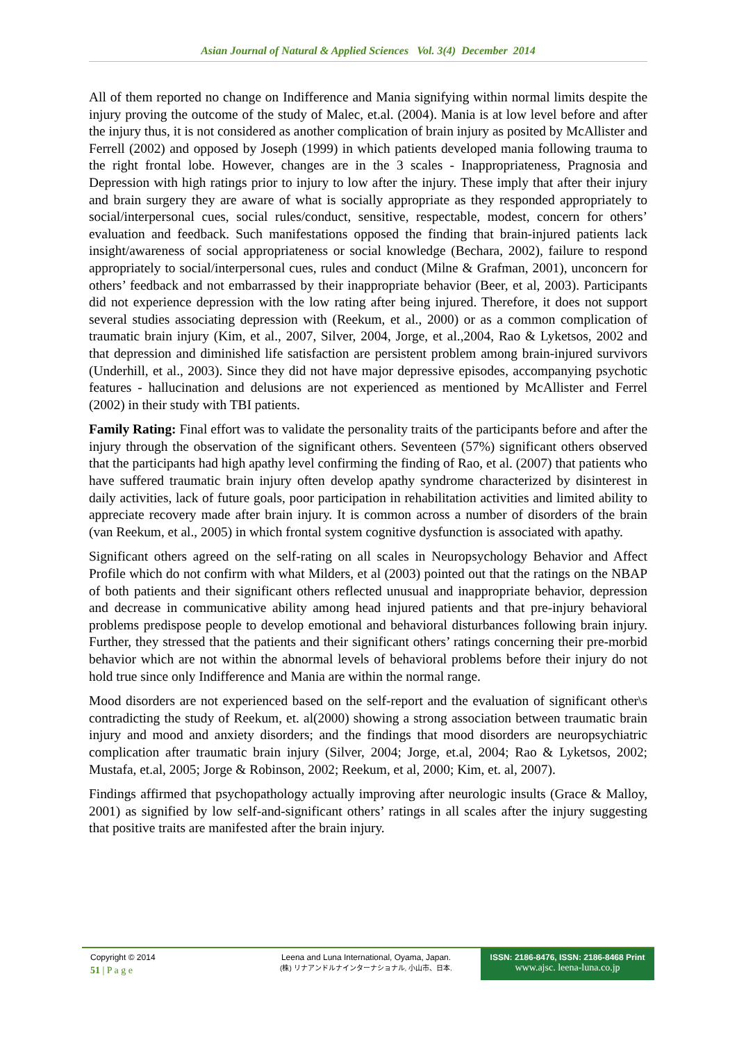Asian Journal of Natural & Applied Sciences Vol. 3(4) December 2014
All of them reported no change on Indifference and Mania signifying within normal limits despite the injury proving the outcome of the study of Malec, et.al. (2004). Mania is at low level before and after the injury thus, it is not considered as another complication of brain injury as posited by McAllister and Ferrell (2002) and opposed by Joseph (1999) in which patients developed mania following trauma to the right frontal lobe. However, changes are in the 3 scales - Inappropriateness, Pragnosia and Depression with high ratings prior to injury to low after the injury. These imply that after their injury and brain surgery they are aware of what is socially appropriate as they responded appropriately to social/interpersonal cues, social rules/conduct, sensitive, respectable, modest, concern for others’ evaluation and feedback. Such manifestations opposed the finding that brain-injured patients lack insight/awareness of social appropriateness or social knowledge (Bechara, 2002), failure to respond appropriately to social/interpersonal cues, rules and conduct (Milne & Grafman, 2001), unconcern for others’ feedback and not embarrassed by their inappropriate behavior (Beer, et al, 2003). Participants did not experience depression with the low rating after being injured. Therefore, it does not support several studies associating depression with (Reekum, et al., 2000) or as a common complication of traumatic brain injury (Kim, et al., 2007, Silver, 2004, Jorge, et al.,2004, Rao & Lyketsos, 2002 and that depression and diminished life satisfaction are persistent problem among brain-injured survivors (Underhill, et al., 2003). Since they did not have major depressive episodes, accompanying psychotic features - hallucination and delusions are not experienced as mentioned by McAllister and Ferrel (2002) in their study with TBI patients.
Family Rating: Final effort was to validate the personality traits of the participants before and after the injury through the observation of the significant others. Seventeen (57%) significant others observed that the participants had high apathy level confirming the finding of Rao, et al. (2007) that patients who have suffered traumatic brain injury often develop apathy syndrome characterized by disinterest in daily activities, lack of future goals, poor participation in rehabilitation activities and limited ability to appreciate recovery made after brain injury. It is common across a number of disorders of the brain (van Reekum, et al., 2005) in which frontal system cognitive dysfunction is associated with apathy.
Significant others agreed on the self-rating on all scales in Neuropsychology Behavior and Affect Profile which do not confirm with what Milders, et al (2003) pointed out that the ratings on the NBAP of both patients and their significant others reflected unusual and inappropriate behavior, depression and decrease in communicative ability among head injured patients and that pre-injury behavioral problems predispose people to develop emotional and behavioral disturbances following brain injury. Further, they stressed that the patients and their significant others’ ratings concerning their pre-morbid behavior which are not within the abnormal levels of behavioral problems before their injury do not hold true since only Indifference and Mania are within the normal range.
Mood disorders are not experienced based on the self-report and the evaluation of significant other\s contradicting the study of Reekum, et. al(2000) showing a strong association between traumatic brain injury and mood and anxiety disorders; and the findings that mood disorders are neuropsychiatric complication after traumatic brain injury (Silver, 2004; Jorge, et.al, 2004; Rao & Lyketsos, 2002; Mustafa, et.al, 2005; Jorge & Robinson, 2002; Reekum, et al, 2000; Kim, et. al, 2007).
Findings affirmed that psychopathology actually improving after neurologic insults (Grace & Malloy, 2001) as signified by low self-and-significant others’ ratings in all scales after the injury suggesting that positive traits are manifested after the brain injury.
Copyright © 2014
51 | P a g e
Leena and Luna International, Oyama, Japan.
(株) リナアンドルナインターナショナル, 小山市、日本.
ISSN: 2186-8476, ISSN: 2186-8468 Print
www.ajsc. leena-luna.co.jp